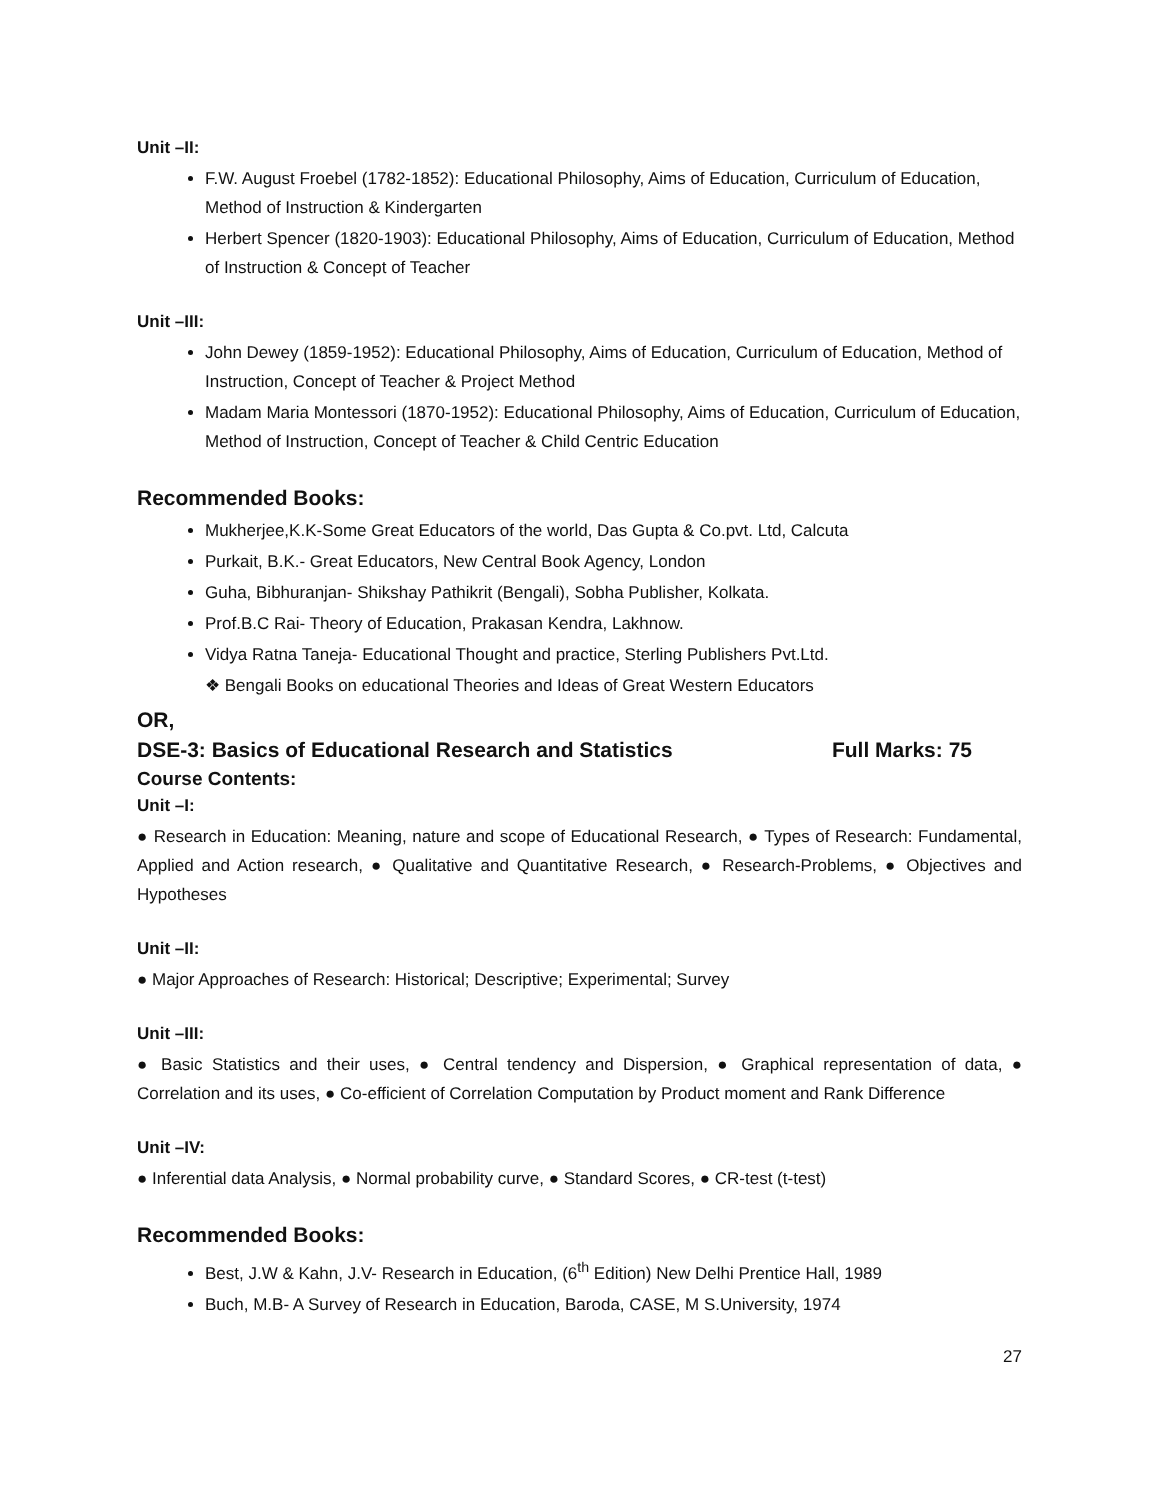Unit –II:
F.W. August Froebel (1782-1852): Educational Philosophy, Aims of Education, Curriculum of Education, Method of Instruction & Kindergarten
Herbert Spencer (1820-1903): Educational Philosophy, Aims of Education, Curriculum of Education, Method of Instruction & Concept of Teacher
Unit –III:
John Dewey (1859-1952): Educational Philosophy, Aims of Education, Curriculum of Education, Method of Instruction, Concept of Teacher & Project Method
Madam Maria Montessori (1870-1952): Educational Philosophy, Aims of Education, Curriculum of Education, Method of Instruction, Concept of Teacher & Child Centric Education
Recommended Books:
Mukherjee,K.K-Some Great Educators of the world, Das Gupta & Co.pvt. Ltd, Calcuta
Purkait, B.K.- Great Educators, New Central Book Agency, London
Guha, Bibhuranjan- Shikshay Pathikrit (Bengali), Sobha Publisher, Kolkata.
Prof.B.C Rai- Theory of Education, Prakasan Kendra, Lakhnow.
Vidya Ratna Taneja- Educational Thought and practice, Sterling Publishers Pvt.Ltd.
❖ Bengali Books on educational Theories and Ideas of Great Western Educators
OR,
DSE-3: Basics of Educational Research and Statistics
Full Marks: 75
Course Contents:
Unit –I:
● Research in Education: Meaning, nature and scope of Educational Research, ● Types of Research: Fundamental, Applied and Action research, ● Qualitative and Quantitative Research, ● Research-Problems, ● Objectives and Hypotheses
Unit –II:
● Major Approaches of Research: Historical; Descriptive; Experimental; Survey
Unit –III:
● Basic Statistics and their uses, ● Central tendency and Dispersion, ● Graphical representation of data, ● Correlation and its uses, ● Co-efficient of Correlation Computation by Product moment and Rank Difference
Unit –IV:
● Inferential data Analysis, ● Normal probability curve, ● Standard Scores, ● CR-test (t-test)
Recommended Books:
Best, J.W & Kahn, J.V- Research in Education, (6<sup>th</sup> Edition) New Delhi Prentice Hall, 1989
Buch, M.B- A Survey of Research in Education, Baroda, CASE, M S.University, 1974
27